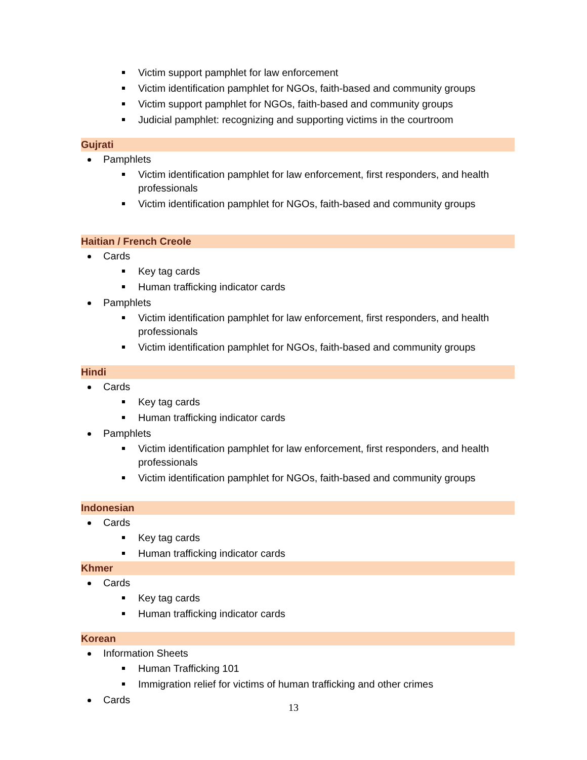Victim support pamphlet for law enforcement
Victim identification pamphlet for NGOs, faith-based and community groups
Victim support pamphlet for NGOs, faith-based and community groups
Judicial pamphlet: recognizing and supporting victims in the courtroom
Gujrati
Pamphlets
Victim identification pamphlet for law enforcement, first responders, and health professionals
Victim identification pamphlet for NGOs, faith-based and community groups
Haitian / French Creole
Cards
Key tag cards
Human trafficking indicator cards
Pamphlets
Victim identification pamphlet for law enforcement, first responders, and health professionals
Victim identification pamphlet for NGOs, faith-based and community groups
Hindi
Cards
Key tag cards
Human trafficking indicator cards
Pamphlets
Victim identification pamphlet for law enforcement, first responders, and health professionals
Victim identification pamphlet for NGOs, faith-based and community groups
Indonesian
Cards
Key tag cards
Human trafficking indicator cards
Khmer
Cards
Key tag cards
Human trafficking indicator cards
Korean
Information Sheets
Human Trafficking 101
Immigration relief for victims of human trafficking and other crimes
Cards
13